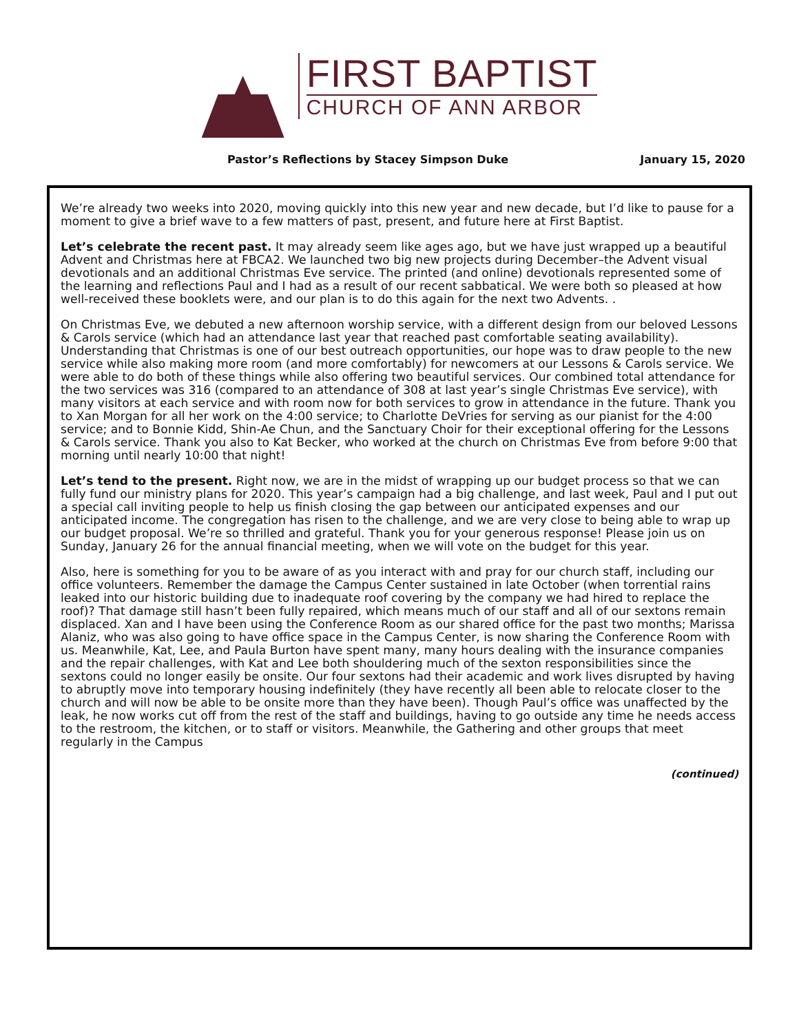FIRST BAPTIST
CHURCH OF ANN ARBOR
Pastor’s Reflections by Stacey Simpson Duke January 15, 2020
We’re already two weeks into 2020, moving quickly into this new year and new decade, but I’d like to pause for a moment to give a brief wave to a few matters of past, present, and future here at First Baptist.
Let’s celebrate the recent past. It may already seem like ages ago, but we have just wrapped up a beautiful Advent and Christmas here at FBCA2. We launched two big new projects during December–the Advent visual devotionals and an additional Christmas Eve service. The printed (and online) devotionals represented some of the learning and reflections Paul and I had as a result of our recent sabbatical. We were both so pleased at how well-received these booklets were, and our plan is to do this again for the next two Advents. .
On Christmas Eve, we debuted a new afternoon worship service, with a different design from our beloved Lessons & Carols service (which had an attendance last year that reached past comfortable seating availability). Understanding that Christmas is one of our best outreach opportunities, our hope was to draw people to the new service while also making more room (and more comfortably) for newcomers at our Lessons & Carols service. We were able to do both of these things while also offering two beautiful services. Our combined total attendance for the two services was 316 (compared to an attendance of 308 at last year’s single Christmas Eve service), with many visitors at each service and with room now for both services to grow in attendance in the future. Thank you to Xan Morgan for all her work on the 4:00 service; to Charlotte DeVries for serving as our pianist for the 4:00 service; and to Bonnie Kidd, Shin-Ae Chun, and the Sanctuary Choir for their exceptional offering for the Lessons & Carols service. Thank you also to Kat Becker, who worked at the church on Christmas Eve from before 9:00 that morning until nearly 10:00 that night!
Let’s tend to the present. Right now, we are in the midst of wrapping up our budget process so that we can fully fund our ministry plans for 2020. This year’s campaign had a big challenge, and last week, Paul and I put out a special call inviting people to help us finish closing the gap between our anticipated expenses and our anticipated income. The congregation has risen to the challenge, and we are very close to being able to wrap up our budget proposal. We’re so thrilled and grateful. Thank you for your generous response! Please join us on Sunday, January 26 for the annual financial meeting, when we will vote on the budget for this year.
Also, here is something for you to be aware of as you interact with and pray for our church staff, including our office volunteers. Remember the damage the Campus Center sustained in late October (when torrential rains leaked into our historic building due to inadequate roof covering by the company we had hired to replace the roof)? That damage still hasn’t been fully repaired, which means much of our staff and all of our sextons remain displaced. Xan and I have been using the Conference Room as our shared office for the past two months; Marissa Alaniz, who was also going to have office space in the Campus Center, is now sharing the Conference Room with us. Meanwhile, Kat, Lee, and Paula Burton have spent many, many hours dealing with the insurance companies and the repair challenges, with Kat and Lee both shouldering much of the sexton responsibilities since the sextons could no longer easily be onsite. Our four sextons had their academic and work lives disrupted by having to abruptly move into temporary housing indefinitely (they have recently all been able to relocate closer to the church and will now be able to be onsite more than they have been). Though Paul’s office was unaffected by the leak, he now works cut off from the rest of the staff and buildings, having to go outside any time he needs access to the restroom, the kitchen, or to staff or visitors. Meanwhile, the Gathering and other groups that meet regularly in the Campus
(continued)